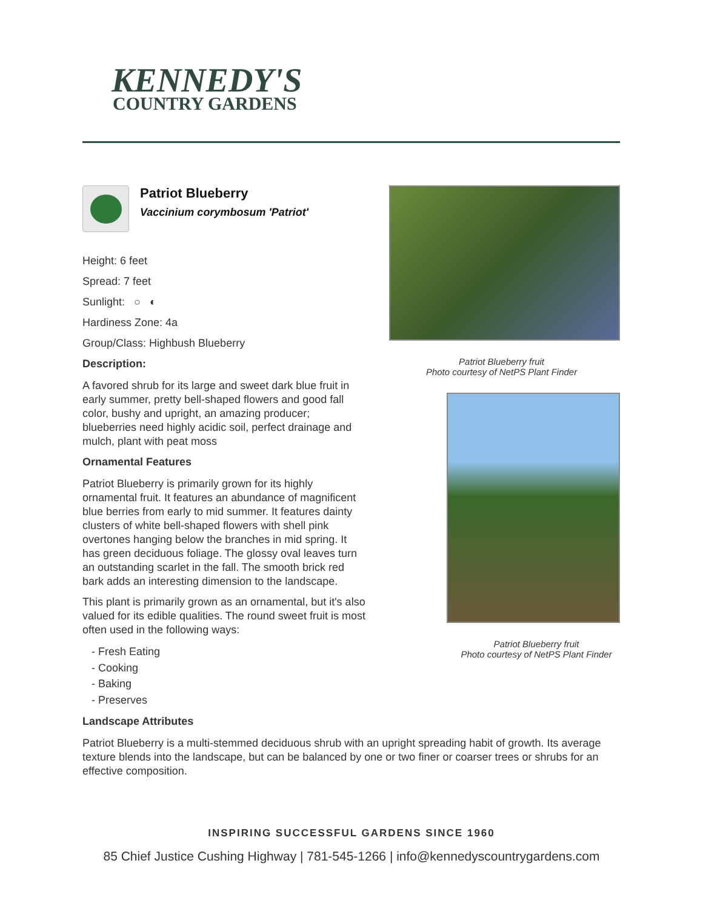KENNEDY'S
COUNTRY GARDENS
Patriot Blueberry
Vaccinium corymbosum 'Patriot'
Height: 6 feet
Spread: 7 feet
Sunlight: ○ ◐
Hardiness Zone: 4a
Group/Class: Highbush Blueberry
Description:
A favored shrub for its large and sweet dark blue fruit in early summer, pretty bell-shaped flowers and good fall color, bushy and upright, an amazing producer; blueberries need highly acidic soil, perfect drainage and mulch, plant with peat moss
Ornamental Features
Patriot Blueberry is primarily grown for its highly ornamental fruit. It features an abundance of magnificent blue berries from early to mid summer. It features dainty clusters of white bell-shaped flowers with shell pink overtones hanging below the branches in mid spring. It has green deciduous foliage. The glossy oval leaves turn an outstanding scarlet in the fall. The smooth brick red bark adds an interesting dimension to the landscape.
This plant is primarily grown as an ornamental, but it's also valued for its edible qualities. The round sweet fruit is most often used in the following ways:
- Fresh Eating
- Cooking
- Baking
- Preserves
Patriot Blueberry fruit
Photo courtesy of NetPS Plant Finder
Patriot Blueberry fruit
Photo courtesy of NetPS Plant Finder
Landscape Attributes
Patriot Blueberry is a multi-stemmed deciduous shrub with an upright spreading habit of growth. Its average texture blends into the landscape, but can be balanced by one or two finer or coarser trees or shrubs for an effective composition.
INSPIRING SUCCESSFUL GARDENS SINCE 1960
85 Chief Justice Cushing Highway | 781-545-1266 | info@kennedyscountrygardens.com